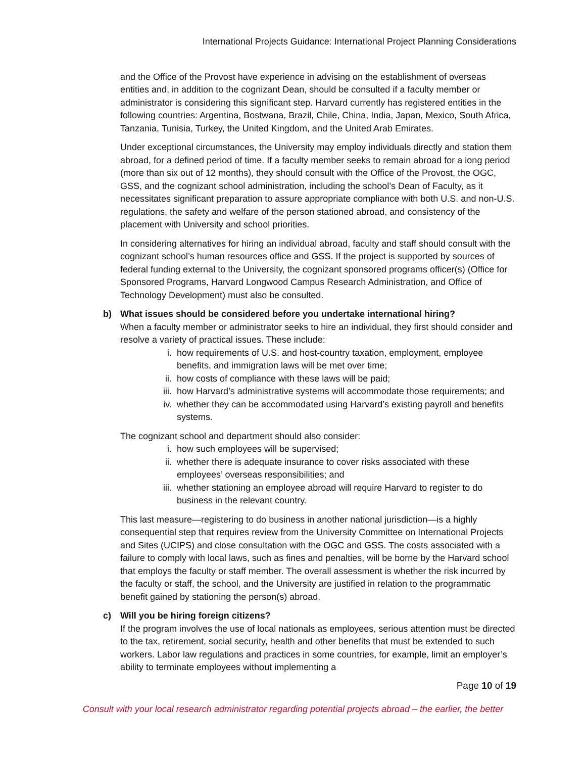International Projects Guidance: International Project Planning Considerations
and the Office of the Provost have experience in advising on the establishment of overseas entities and, in addition to the cognizant Dean, should be consulted if a faculty member or administrator is considering this significant step. Harvard currently has registered entities in the following countries: Argentina, Bostwana, Brazil, Chile, China, India, Japan, Mexico, South Africa, Tanzania, Tunisia, Turkey, the United Kingdom, and the United Arab Emirates.
Under exceptional circumstances, the University may employ individuals directly and station them abroad, for a defined period of time. If a faculty member seeks to remain abroad for a long period (more than six out of 12 months), they should consult with the Office of the Provost, the OGC, GSS, and the cognizant school administration, including the school’s Dean of Faculty, as it necessitates significant preparation to assure appropriate compliance with both U.S. and non-U.S. regulations, the safety and welfare of the person stationed abroad, and consistency of the placement with University and school priorities.
In considering alternatives for hiring an individual abroad, faculty and staff should consult with the cognizant school’s human resources office and GSS. If the project is supported by sources of federal funding external to the University, the cognizant sponsored programs officer(s) (Office for Sponsored Programs, Harvard Longwood Campus Research Administration, and Office of Technology Development) must also be consulted.
b) What issues should be considered before you undertake international hiring?
When a faculty member or administrator seeks to hire an individual, they first should consider and resolve a variety of practical issues. These include:
i. how requirements of U.S. and host-country taxation, employment, employee benefits, and immigration laws will be met over time;
ii. how costs of compliance with these laws will be paid;
iii. how Harvard’s administrative systems will accommodate those requirements; and
iv. whether they can be accommodated using Harvard’s existing payroll and benefits systems.
The cognizant school and department should also consider:
i. how such employees will be supervised;
ii. whether there is adequate insurance to cover risks associated with these employees’ overseas responsibilities; and
iii. whether stationing an employee abroad will require Harvard to register to do business in the relevant country.
This last measure—registering to do business in another national jurisdiction—is a highly consequential step that requires review from the University Committee on International Projects and Sites (UCIPS) and close consultation with the OGC and GSS. The costs associated with a failure to comply with local laws, such as fines and penalties, will be borne by the Harvard school that employs the faculty or staff member. The overall assessment is whether the risk incurred by the faculty or staff, the school, and the University are justified in relation to the programmatic benefit gained by stationing the person(s) abroad.
c) Will you be hiring foreign citizens?
If the program involves the use of local nationals as employees, serious attention must be directed to the tax, retirement, social security, health and other benefits that must be extended to such workers. Labor law regulations and practices in some countries, for example, limit an employer’s ability to terminate employees without implementing a
Page 10 of 19
Consult with your local research administrator regarding potential projects abroad – the earlier, the better